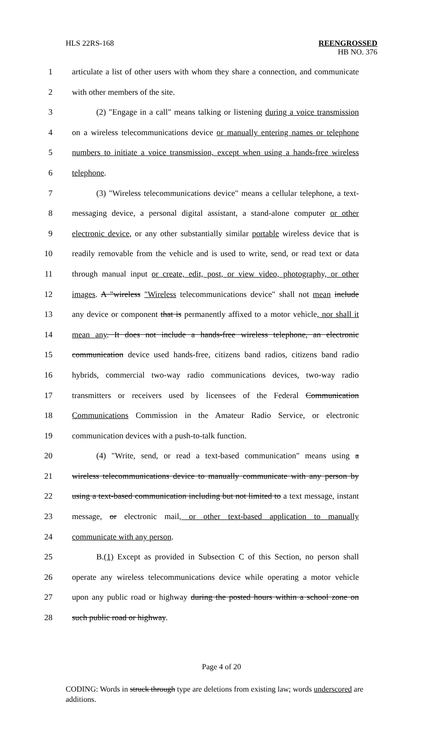HLS 22RS-168 REENGROSSED
HB NO. 376
1 articulate a list of other users with whom they share a connection, and communicate
2 with other members of the site.
3 (2) "Engage in a call" means talking or listening during a voice transmission
4 on a wireless telecommunications device or manually entering names or telephone
5 numbers to initiate a voice transmission, except when using a hands-free wireless
6 telephone.
7 (3) "Wireless telecommunications device" means a cellular telephone, a text-
8 messaging device, a personal digital assistant, a stand-alone computer or other
9 electronic device, or any other substantially similar portable wireless device that is
10 readily removable from the vehicle and is used to write, send, or read text or data
11 through manual input or create, edit, post, or view video, photography, or other
12 images. A "wireless "Wireless telecommunications device" shall not mean include
13 any device or component that is permanently affixed to a motor vehicle, nor shall it
14 mean any. It does not include a hands-free wireless telephone, an electronic
15 communication device used hands-free, citizens band radios, citizens band radio
16 hybrids, commercial two-way radio communications devices, two-way radio
17 transmitters or receivers used by licensees of the Federal Communication
18 Communications Commission in the Amateur Radio Service, or electronic
19 communication devices with a push-to-talk function.
20 (4) "Write, send, or read a text-based communication" means using a
21 wireless telecommunications device to manually communicate with any person by
22 using a text-based communication including but not limited to a text message, instant
23 message, or electronic mail, or other text-based application to manually
24 communicate with any person.
25 B.(1) Except as provided in Subsection C of this Section, no person shall
26 operate any wireless telecommunications device while operating a motor vehicle
27 upon any public road or highway during the posted hours within a school zone on
28 such public road or highway.
Page 4 of 20
CODING: Words in struck through type are deletions from existing law; words underscored are additions.